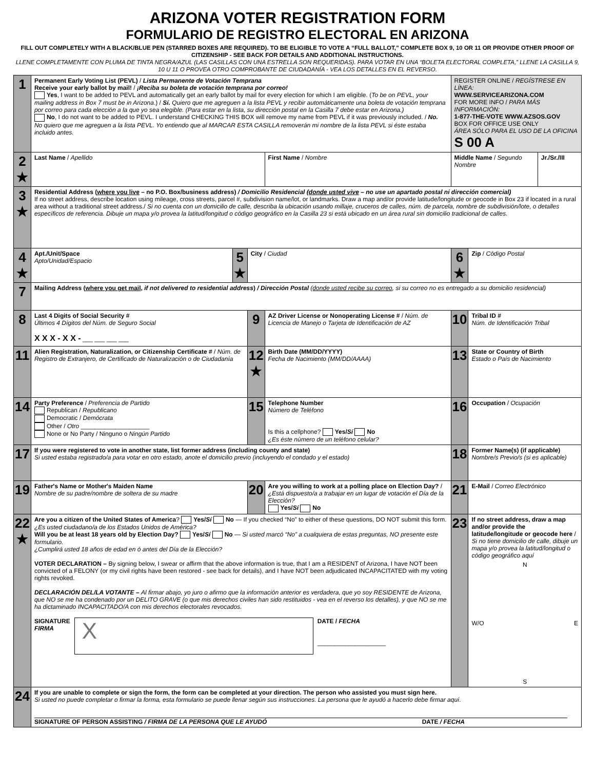ARIZONA VOTER REGISTRATION FORM
FORMULARIO DE REGISTRO ELECTORAL EN ARIZONA
FILL OUT COMPLETELY WITH A BLACK/BLUE PEN (STARRED BOXES ARE REQUIRED). TO BE ELIGIBLE TO VOTE A “FULL BALLOT,” COMPLETE BOX 9, 10 OR 11 OR PROVIDE OTHER PROOF OF CITIZENSHIP - SEE BACK FOR DETAILS AND ADDITIONAL INSTRUCTIONS.
LLENE COMPLETAMENTE CON PLUMA DE TINTA NEGRA/AZUL (LAS CASILLAS CON UNA ESTRELLA SON REQUERIDAS). PARA VOTAR EN UNA “BOLETA ELECTORAL COMPLETA,” LLENE LA CASILLA 9, 10 U 11 O PROVEA OTRO COMPROBANTE DE CIUDADANÍA - VEA LOS DETALLES EN EL REVERSO.
| 1 | Permanent Early Voting List (PEVL) / Lista Permanente de Votación Temprana Receive your early ballot by mail! / ¡Reciba su boleta de votación temprana por correo! Yes , I want to be added to PEVL and automatically get an early ballot by mail for every election for which I am eligible. ( To be on PEVL, your mailing address in Box 7 must be in Arizona .) / Sí. Quiero que me agreguen a la lista PEVL y recibir automáticamente una boleta de votación temprana por correo para cada elección a la que yo sea elegible. (Para estar en la lista, su dirección postal en la Casilla 7 debe estar en Arizona.) No , I do not want to be added to PEVL. I understand CHECKING THIS BOX will remove my name from PEVL if it was previously included. / No. No quiero que me agreguen a la lista PEVL. Yo entiendo que al MARCAR ESTA CASILLA removerán mi nombre de la lista PEVL si éste estaba incluido antes. | | | | REGISTER ONLINE / REGÍSTRESE EN LÍNEA: WWW.SERVICEARIZONA.COM FOR MORE INFO / PARA MÁS INFORMACIÓN: 1-877-THE-VOTE WWW.AZSOS.GOV BOX FOR OFFICE USE ONLY ÁREA SÓLO PARA EL USO DE LA OFICINA S 00 A | | |
| 2 ★ | Last Name / Apellido | | | First Name / Nombre | Middle Name / Segundo Nombre | | Jr./Sr./III |
| 3 ★ | Residential Address ( where you live – no P.O. Box/business address) / Domicilio Residencial ( donde usted vive – no use un apartado postal ni dirección comercial) If no street address, describe location using mileage, cross streets, parcel #, subdivision name/lot, or landmarks. Draw a map and/or provide latitude/longitude or geocode in Box 23 if located in a rural area without a traditional street address./ Si no cuenta con un domicilio de calle, describa la ubicación usando millaje, cruceros de calles, núm. de parcela, nombre de subdivisión/lote, o detalles específicos de referencia. Dibuje un mapa y/o provea la latitud/longitud o código geográfico en la Casilla 23 si está ubicado en un área rural sin domicilio tradicional de calles. | | | | | | |
| 4 ★ | Apt./Unit/Space Apto/Unidad/Espacio | 5 ★ | City / Ciudad | | 6 ★ | Zip / Código Postal | |
| 7 | Mailing Address ( where you get mail , if not delivered to residential address ) / Dirección Postal ( donde usted recibe su correo , si su correo no es entregado a su domicilio residencial) | | | | | | |
| 8 | Last 4 Digits of Social Security # Últimos 4 Dígitos del Núm. de Seguro Social X X X - X X - ___ ___ ___ ___ | | 9 | AZ Driver License or Nonoperating License # / Núm. de Licencia de Manejo o Tarjeta de Identificación de AZ | 10 | Tribal ID # Núm. de Identificación Tribal | |
| 11 | Alien Registration, Naturalization, or Citizenship Certificate # / Núm. de Registro de Extranjero, de Certificado de Naturalización o de Ciudadanía | | 12 ★ | Birth Date (MM/DD/YYYY) Fecha de Nacimiento (MM/DD/AAAA) | 13 | State or Country of Birth Estado o País de Nacimiento | |
| 14 | Party Preference / Preferencia de Partido Republican / Republicano Democratic / Demócrata Other / Otro ____________________ None or No Party / Ninguno o Ningún Partido | | 15 | Telephone Number Número de Teléfono Is this a cellphone? Yes/ Sí No ¿Es éste número de un teléfono celular? | 16 | Occupation / Ocupación | |
| 17 | If you were registered to vote in another state, list former address (including county and state) Si usted estaba registrado/a para votar en otro estado, anote el domicilio previo (incluyendo el condado y el estado) | | | | 18 | Former Name(s) (if applicable) Nombre/s Previo/s (si es aplicable) | |
| 19 | Father's Name or Mother's Maiden Name Nombre de su padre/nombre de soltera de su madre | | 20 | Are you willing to work at a polling place on Election Day? / ¿Está dispuesto/a a trabajar en un lugar de votación el Día de la Elección? Yes/ Sí No | 21 | E-Mail / Correo Electrónico | |
| 22 ★ | Are you a citizen of the United States of America ? Yes/ Sí No — If you checked “No” to either of these questions, DO NOT submit this form. ¿Es usted ciudadano/a de los Estados Unidos de América? Will you be at least 18 years old by Election Day? Yes/ Sí No — Si usted marcó “No” a cualquiera de estas preguntas, NO presente este formulario. ¿Cumplirá usted 18 años de edad en ó antes del Día de la Elección? VOTER DECLARATION – By signing below, I swear or affirm that the above information is true, that I am a RESIDENT of Arizona, I have NOT been convicted of a FELONY (or my civil rights have been restored - see back for details), and I have NOT been adjudicated INCAPACITATED with my voting rights revoked. DECLARACIÓN DEL/LA VOTANTE – Al firmar abajo, yo juro o afirmo que la información anterior es verdadera, que yo soy RESIDENTE de Arizona, que NO se me ha condenado por un DELITO GRAVE (o que mis derechos civiles han sido restituidos - vea en el reverso los detalles), y que NO se me ha dictaminado INCAPACITADO/A con mis derechos electorales revocados. SIGNATURE FIRMA X DATE / FECHA ____________________ | | | | 23 | If no street address, draw a map and/or provide the latitude/longitude or geocode here / Si no tiene domicilio de calle, dibuje un mapa y/o provea la latitud/longitud o código geográfico aquí N W/O E S | |
| 24 | If you are unable to complete or sign the form, the form can be completed at your direction. The person who assisted you must sign here. Si usted no puede completar o firmar la forma, esta formulario se puede llenar según sus instrucciones. La persona que le ayudó a hacerlo debe firmar aquí. SIGNATURE OF PERSON ASSISTING / FIRMA DE LA PERSONA QUE LE AYUDÓ DATE / FECHA | | | | | | |